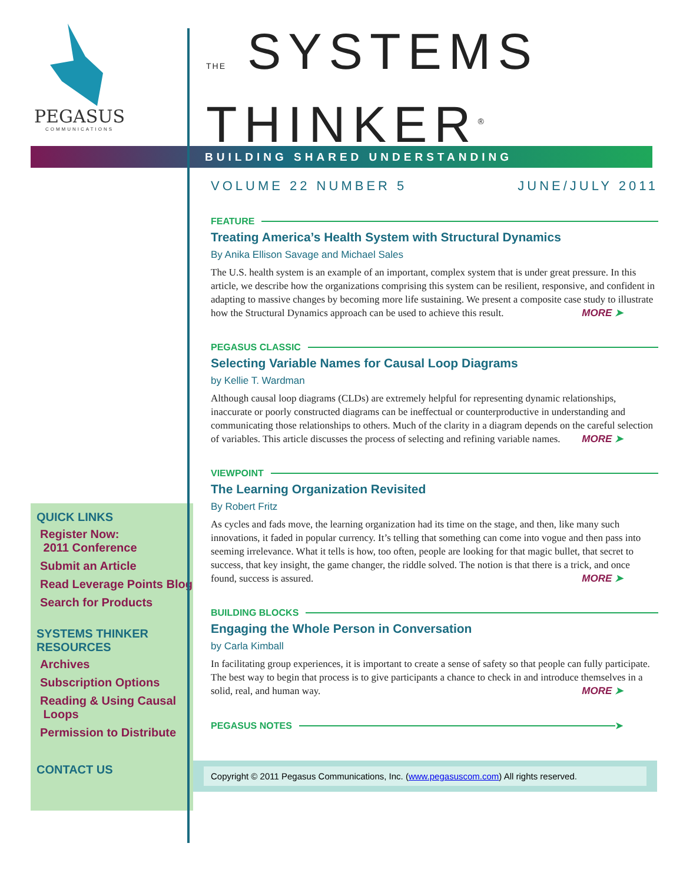PEGASUS
COMMUNICATIONS
THE SYSTEMS
THINKER<sup>®</sup>
BUILDING SHARED UNDERSTANDING
QUICK LINKS
Register Now:
2011 Conference
Submit an Article
Read Leverage Points Blog
Search for Products
SYSTEMS THINKER RESOURCES
Archives
Subscription Options
Reading & Using Causal
Loops
Permission to Distribute
CONTACT US
VOLUME 22 NUMBER 5 JUNE/JULY 2011
FEATURE
Treating America’s Health System with Structural Dynamics
By Anika Ellison Savage and Michael Sales
The U.S. health system is an example of an important, complex system that is under great pressure. In this article, we describe how the organizations comprising this system can be resilient, responsive, and confident in adapting to massive changes by becoming more life sustaining. We present a composite case study to illustrate how the Structural Dynamics approach can be used to achieve this result. MORE ➤
PEGASUS CLASSIC
Selecting Variable Names for Causal Loop Diagrams
by Kellie T. Wardman
Although causal loop diagrams (CLDs) are extremely helpful for representing dynamic relationships, inaccurate or poorly constructed diagrams can be ineffectual or counterproductive in understanding and communicating those relationships to others. Much of the clarity in a diagram depends on the careful selection of variables. This article discusses the process of selecting and refining variable names. MORE ➤
VIEWPOINT
The Learning Organization Revisited
By Robert Fritz
As cycles and fads move, the learning organization had its time on the stage, and then, like many such innovations, it faded in popular currency. It’s telling that something can come into vogue and then pass into seeming irrelevance. What it tells is how, too often, people are looking for that magic bullet, that secret to success, that key insight, the game changer, the riddle solved. The notion is that there is a trick, and once found, success is assured. MORE ➤
BUILDING BLOCKS
Engaging the Whole Person in Conversation
by Carla Kimball
In facilitating group experiences, it is important to create a sense of safety so that people can fully participate. The best way to begin that process is to give participants a chance to check in and introduce themselves in a solid, real, and human way. MORE ➤
PEGASUS NOTES ➤
Copyright © 2011 Pegasus Communications, Inc. (www.pegasuscom.com) All rights reserved.